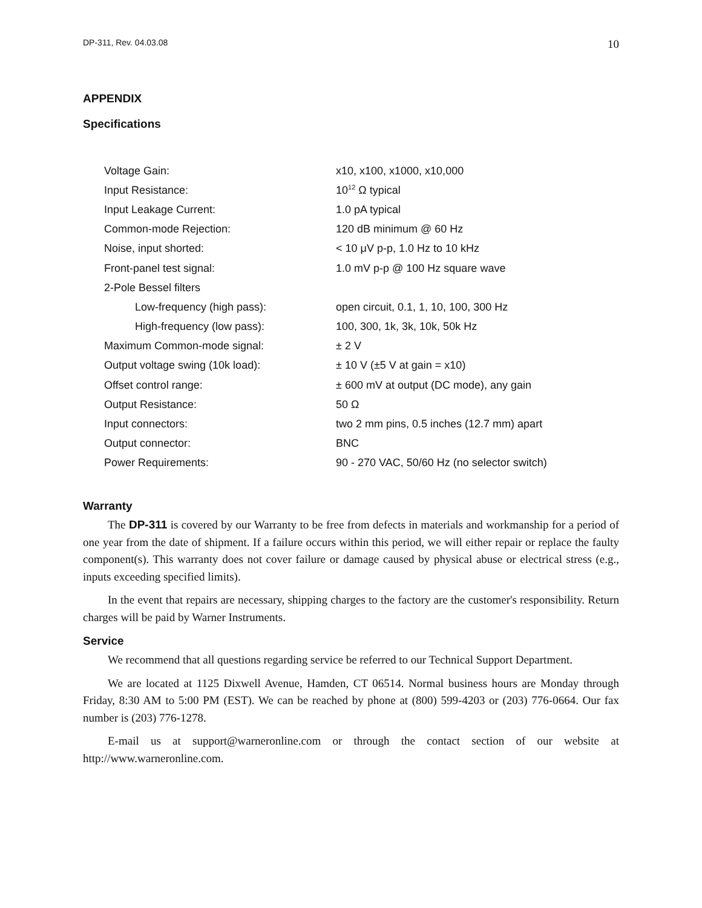DP-311, Rev. 04.03.08 10
APPENDIX
Specifications
| Voltage Gain: | x10, x100, x1000, x10,000 |
| Input Resistance: | 10<sup>12</sup> Ω typical |
| Input Leakage Current: | 1.0 pA typical |
| Common-mode Rejection: | 120 dB minimum @ 60 Hz |
| Noise, input shorted: | < 10 μV p-p, 1.0 Hz to 10 kHz |
| Front-panel test signal: | 1.0 mV p-p @ 100 Hz square wave |
| 2-Pole Bessel filters | |
| Low-frequency (high pass): | open circuit, 0.1, 1, 10, 100, 300 Hz |
| High-frequency (low pass): | 100, 300, 1k, 3k, 10k, 50k Hz |
| Maximum Common-mode signal: | ± 2 V |
| Output voltage swing (10k load): | ± 10 V (±5 V at gain = x10) |
| Offset control range: | ± 600 mV at output (DC mode), any gain |
| Output Resistance: | 50 Ω |
| Input connectors: | two 2 mm pins, 0.5 inches (12.7 mm) apart |
| Output connector: | BNC |
| Power Requirements: | 90 - 270 VAC, 50/60 Hz (no selector switch) |
Warranty
The DP-311 is covered by our Warranty to be free from defects in materials and workmanship for a period of one year from the date of shipment. If a failure occurs within this period, we will either repair or replace the faulty component(s). This warranty does not cover failure or damage caused by physical abuse or electrical stress (e.g., inputs exceeding specified limits).
In the event that repairs are necessary, shipping charges to the factory are the customer's responsibility. Return charges will be paid by Warner Instruments.
Service
We recommend that all questions regarding service be referred to our Technical Support Department.
We are located at 1125 Dixwell Avenue, Hamden, CT 06514. Normal business hours are Monday through Friday, 8:30 AM to 5:00 PM (EST). We can be reached by phone at (800) 599-4203 or (203) 776-0664. Our fax number is (203) 776-1278.
E-mail us at support@warneronline.com or through the contact section of our website at http://www.warneronline.com.